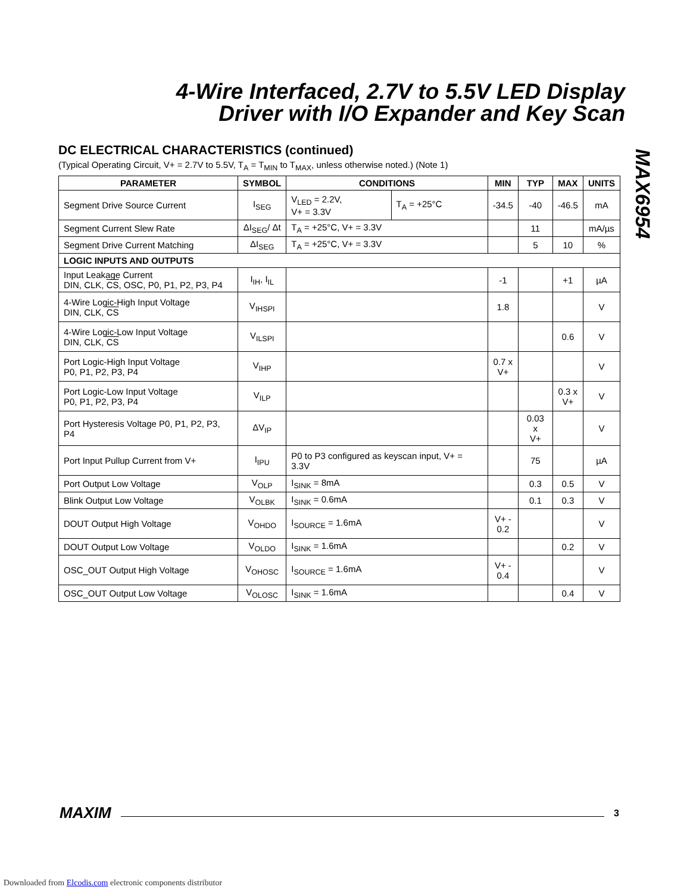4-Wire Interfaced, 2.7V to 5.5V LED Display
Driver with I/O Expander and Key Scan
MAX6954
DC ELECTRICAL CHARACTERISTICS (continued)
(Typical Operating Circuit, V+ = 2.7V to 5.5V, T<sub>A</sub> = T<sub>MIN</sub> to T<sub>MAX</sub>, unless otherwise noted.) (Note 1)
| PARAMETER | SYMBOL | CONDITIONS | | MIN | TYP | MAX | UNITS |
| --- | --- | --- | --- | --- | --- | --- | --- |
| Segment Drive Source Current | I<sub>SEG</sub> | V<sub>LED</sub> = 2.2V, V+ = 3.3V | T<sub>A</sub> = +25°C | -34.5 | -40 | -46.5 | mA |
| Segment Current Slew Rate | ΔI<sub>SEG</sub>/ Δt | T<sub>A</sub> = +25°C, V+ = 3.3V | | | 11 | | mA/µs |
| Segment Drive Current Matching | ΔI<sub>SEG</sub> | T<sub>A</sub> = +25°C, V+ = 3.3V | | | 5 | 10 | % |
| LOGIC INPUTS AND OUTPUTS | | | | | | | |
| Input Leakage Current DIN, CLK, CS , OSC, P0, P1, P2, P3, P4 | I<sub>IH</sub>, I<sub>IL</sub> | | | -1 | | +1 | µA |
| 4-Wire Logic-High Input Voltage DIN, CLK, CS | V<sub>IHSPI</sub> | | | 1.8 | | | V |
| 4-Wire Logic-Low Input Voltage DIN, CLK, CS | V<sub>ILSPI</sub> | | | | | 0.6 | V |
| Port Logic-High Input Voltage P0, P1, P2, P3, P4 | V<sub>IHP</sub> | | | 0.7 x V+ | | | V |
| Port Logic-Low Input Voltage P0, P1, P2, P3, P4 | V<sub>ILP</sub> | | | | | 0.3 x V+ | V |
| Port Hysteresis Voltage P0, P1, P2, P3, P4 | ΔV<sub>IP</sub> | | | | 0.03 x V+ | | V |
| Port Input Pullup Current from V+ | I<sub>IPU</sub> | P0 to P3 configured as keyscan input, V+ = 3.3V | | | 75 | | µA |
| Port Output Low Voltage | V<sub>OLP</sub> | I<sub>SINK</sub> = 8mA | | | 0.3 | 0.5 | V |
| Blink Output Low Voltage | V<sub>OLBK</sub> | I<sub>SINK</sub> = 0.6mA | | | 0.1 | 0.3 | V |
| DOUT Output High Voltage | V<sub>OHDO</sub> | I<sub>SOURCE</sub> = 1.6mA | | V+ - 0.2 | | | V |
| DOUT Output Low Voltage | V<sub>OLDO</sub> | I<sub>SINK</sub> = 1.6mA | | | | 0.2 | V |
| OSC_OUT Output High Voltage | V<sub>OHOSC</sub> | I<sub>SOURCE</sub> = 1.6mA | | V+ - 0.4 | | | V |
| OSC_OUT Output Low Voltage | V<sub>OLOSC</sub> | I<sub>SINK</sub> = 1.6mA | | | | 0.4 | V |
MAXIM 3
Downloaded from Elcodis.com electronic components distributor